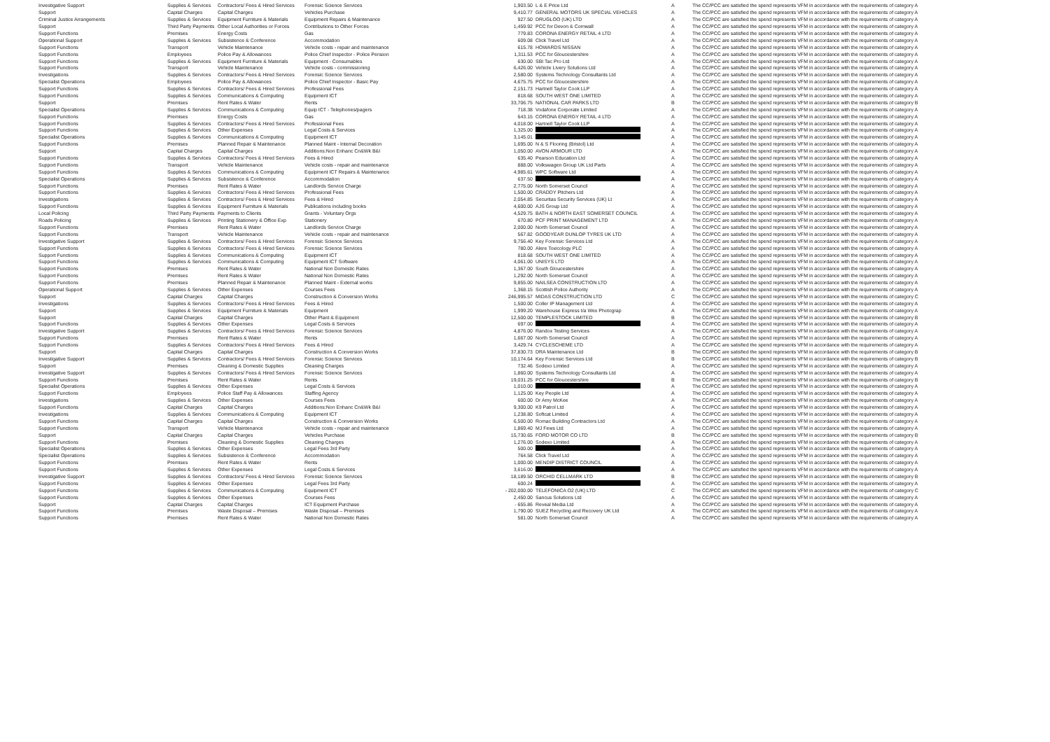| Investigative Support | Supplies & Services | Contractors/ Fees & Hired Services | Forensic Science Services | 1,903.50 | L & E Price Ltd | A | The CC/PCC are satisfied the spend represents VFM in accordance with the requirements of category A |
| Support | Capital Charges | Capital Charges | Vehicles Purchase | 9,410.77 | GENERAL MOTORS UK SPECIAL VEHICLES | A | The CC/PCC are satisfied the spend represents VFM in accordance with the requirements of category A |
| Criminal Justice Arrangements | Supplies & Services | Equipment Furniture & Materials | Equipment Repairs & Maintenance | 927.50 | DRUGLOO (UK) LTD | A | The CC/PCC are satisfied the spend represents VFM in accordance with the requirements of category A |
| Support | Third Party Payments | Other Local Authorities or Forces | Contributions to Other Forces | 1,459.92 | PCC for Devon & Cornwall | A | The CC/PCC are satisfied the spend represents VFM in accordance with the requirements of category A |
| Support Functions | Premises | Energy Costs | Gas | 779.83 | CORONA ENERGY RETAIL 4 LTD | A | The CC/PCC are satisfied the spend represents VFM in accordance with the requirements of category A |
| Operational Support | Supplies & Services | Subsistence & Conference | Accommodation | 609.08 | Click Travel Ltd | A | The CC/PCC are satisfied the spend represents VFM in accordance with the requirements of category A |
| Support Functions | Transport | Vehicle Maintenance | Vehicle costs - repair and maintenance | 615.78 | HOWARDS NISSAN | A | The CC/PCC are satisfied the spend represents VFM in accordance with the requirements of category A |
| Support Functions | Employees | Police Pay & Allowances | Police Chief Inspector - Police Pension | 1,311.53 | PCC for Gloucestershire | A | The CC/PCC are satisfied the spend represents VFM in accordance with the requirements of category A |
| Support Functions | Supplies & Services | Equipment Furniture & Materials | Equipment - Consumables | 630.00 | SBI Tac Pro Ltd | A | The CC/PCC are satisfied the spend represents VFM in accordance with the requirements of category A |
| Support Functions | Transport | Vehicle Maintenance | Vehicle costs - commissioning | 6,426.00 | Vehicle Livery Solutions Ltd | A | The CC/PCC are satisfied the spend represents VFM in accordance with the requirements of category A |
| Investigations | Supplies & Services | Contractors/ Fees & Hired Services | Forensic Science Services | 2,580.00 | Systems Technology Consultants Ltd | A | The CC/PCC are satisfied the spend represents VFM in accordance with the requirements of category A |
| Specialist Operations | Employees | Police Pay & Allowances | Police Chief Inspector - Basic Pay | 4,675.75 | PCC for Gloucestershire | A | The CC/PCC are satisfied the spend represents VFM in accordance with the requirements of category A |
| Support Functions | Supplies & Services | Contractors/ Fees & Hired Services | Professional Fees | 2,151.73 | Hartnell Taylor Cook LLP | A | The CC/PCC are satisfied the spend represents VFM in accordance with the requirements of category A |
| Support Functions | Supplies & Services | Communications & Computing | Equipment ICT | 818.68 | SOUTH WEST ONE LIMITED | A | The CC/PCC are satisfied the spend represents VFM in accordance with the requirements of category A |
| Support | Premises | Rent Rates & Water | Rents | 33,706.75 | NATIONAL CAR PARKS LTD | B | The CC/PCC are satisfied the spend represents VFM in accordance with the requirements of category B |
| Specialist Operations | Supplies & Services | Communications & Computing | Equip ICT - Telephones/pagers | 718.38 | Vodafone Corporate Limited | A | The CC/PCC are satisfied the spend represents VFM in accordance with the requirements of category A |
| Support Functions | Premises | Energy Costs | Gas | 643.15 | CORONA ENERGY RETAIL 4 LTD | A | The CC/PCC are satisfied the spend represents VFM in accordance with the requirements of category A |
| Support Functions | Supplies & Services | Contractors/ Fees & Hired Services | Professional Fees | 4,018.00 | Hartnell Taylor Cook LLP | A | The CC/PCC are satisfied the spend represents VFM in accordance with the requirements of category A |
| Support Functions | Supplies & Services | Other Expenses | Legal Costs & Services | 1,325.00 | | A | The CC/PCC are satisfied the spend represents VFM in accordance with the requirements of category A |
| Specialist Operations | Supplies & Services | Communications & Computing | Equipment ICT | 3,145.01 | | A | The CC/PCC are satisfied the spend represents VFM in accordance with the requirements of category A |
| Support Functions | Premises | Planned Repair & Maintenance | Planned Maint - Internal Decoration | 1,695.00 | N & S Flooring (Bristol) Ltd | A | The CC/PCC are satisfied the spend represents VFM in accordance with the requirements of category A |
| Support | Capital Charges | Capital Charges | Additions:Non Enhanc Cn&Wk B&I | 1,050.00 | AVON ARMOUR LTD | A | The CC/PCC are satisfied the spend represents VFM in accordance with the requirements of category A |
| Support Functions | Supplies & Services | Contractors/ Fees & Hired Services | Fees & Hired | 635.40 | Pearson Education Ltd | A | The CC/PCC are satisfied the spend represents VFM in accordance with the requirements of category A |
| Support Functions | Transport | Vehicle Maintenance | Vehicle costs - repair and maintenance | 888.00 | Volkswagen Group UK Ltd Parts | A | The CC/PCC are satisfied the spend represents VFM in accordance with the requirements of category A |
| Support Functions | Supplies & Services | Communications & Computing | Equipment ICT Repairs & Maintenance | 4,985.61 | WPC Software Ltd | A | The CC/PCC are satisfied the spend represents VFM in accordance with the requirements of category A |
| Specialist Operations | Supplies & Services | Subsistence & Conference | Accommodation | 637.50 | | A | The CC/PCC are satisfied the spend represents VFM in accordance with the requirements of category A |
| Support Functions | Premises | Rent Rates & Water | Landlords Service Charge | 2,775.00 | North Somerset Council | A | The CC/PCC are satisfied the spend represents VFM in accordance with the requirements of category A |
| Support Functions | Supplies & Services | Contractors/ Fees & Hired Services | Professional Fees | 1,500.00 | CRADDY Pitchers Ltd | A | The CC/PCC are satisfied the spend represents VFM in accordance with the requirements of category A |
| Investigations | Supplies & Services | Contractors/ Fees & Hired Services | Fees & Hired | 2,054.85 | Securitas Security Services (UK) Lt | A | The CC/PCC are satisfied the spend represents VFM in accordance with the requirements of category A |
| Support Functions | Supplies & Services | Equipment Furniture & Materials | Publications including books | 4,600.00 | AJS Group Ltd | A | The CC/PCC are satisfied the spend represents VFM in accordance with the requirements of category A |
| Local Policing | Third Party Payments | Payments to Clients | Grants - Voluntary Orgs | 4,529.75 | BATH & NORTH EAST SOMERSET COUNCIL | A | The CC/PCC are satisfied the spend represents VFM in accordance with the requirements of category A |
| Roads Policing | Supplies & Services | Printing Stationery & Office Exp | Stationery | 670.80 | PCF PRINT MANAGEMENT LTD | A | The CC/PCC are satisfied the spend represents VFM in accordance with the requirements of category A |
| Support Functions | Premises | Rent Rates & Water | Landlords Service Charge | 2,000.00 | North Somerset Council | A | The CC/PCC are satisfied the spend represents VFM in accordance with the requirements of category A |
| Support Functions | Transport | Vehicle Maintenance | Vehicle costs - repair and maintenance | 567.82 | GOODYEAR DUNLOP TYRES UK LTD | A | The CC/PCC are satisfied the spend represents VFM in accordance with the requirements of category A |
| Investigative Support | Supplies & Services | Contractors/ Fees & Hired Services | Forensic Science Services | 9,756.40 | Key Forensic Services Ltd | A | The CC/PCC are satisfied the spend represents VFM in accordance with the requirements of category A |
| Support Functions | Supplies & Services | Contractors/ Fees & Hired Services | Forensic Science Services | 780.00 | Alere Toxicology PLC | A | The CC/PCC are satisfied the spend represents VFM in accordance with the requirements of category A |
| Support Functions | Supplies & Services | Communications & Computing | Equipment ICT | 818.68 | SOUTH WEST ONE LIMITED | A | The CC/PCC are satisfied the spend represents VFM in accordance with the requirements of category A |
| Support Functions | Supplies & Services | Communications & Computing | Equipment ICT Software | 4,061.00 | UNISYS LTD | A | The CC/PCC are satisfied the spend represents VFM in accordance with the requirements of category A |
| Support Functions | Premises | Rent Rates & Water | National Non Domestic Rates | 1,367.00 | South Gloucestershire | A | The CC/PCC are satisfied the spend represents VFM in accordance with the requirements of category A |
| Support Functions | Premises | Rent Rates & Water | National Non Domestic Rates | 1,292.00 | North Somerset Council | A | The CC/PCC are satisfied the spend represents VFM in accordance with the requirements of category A |
| Support Functions | Premises | Planned Repair & Maintenance | Planned Maint - External works | 9,855.00 | NAILSEA CONSTRUCTION LTD | A | The CC/PCC are satisfied the spend represents VFM in accordance with the requirements of category A |
| Operational Support | Supplies & Services | Other Expenses | Courses Fees | 1,368.15 | Scottish Police Authority | A | The CC/PCC are satisfied the spend represents VFM in accordance with the requirements of category A |
| Support | Capital Charges | Capital Charges | Construction & Conversion Works | 246,995.57 | MIDAS CONSTRUCTION LTD | C | The CC/PCC are satisfied the spend represents VFM in accordance with the requirements of category C |
| Investigations | Supplies & Services | Contractors/ Fees & Hired Services | Fees & Hired | 1,500.00 | Coller IP Management Ltd | A | The CC/PCC are satisfied the spend represents VFM in accordance with the requirements of category A |
| Support | Supplies & Services | Equipment Furniture & Materials | Equipment | 1,999.20 | Warehouse Express t/a Wex Photograp | A | The CC/PCC are satisfied the spend represents VFM in accordance with the requirements of category A |
| Support | Capital Charges | Capital Charges | Other Plant & Equipment | 12,500.00 | TEMPLESTOCK LIMITED | B | The CC/PCC are satisfied the spend represents VFM in accordance with the requirements of category B |
| Support Functions | Supplies & Services | Other Expenses | Legal Costs & Services | 697.00 | | A | The CC/PCC are satisfied the spend represents VFM in accordance with the requirements of category A |
| Investigative Support | Supplies & Services | Contractors/ Fees & Hired Services | Forensic Science Services | 4,876.00 | Randox Testing Services | A | The CC/PCC are satisfied the spend represents VFM in accordance with the requirements of category A |
| Support Functions | Premises | Rent Rates & Water | Rents | 1,667.00 | North Somerset Council | A | The CC/PCC are satisfied the spend represents VFM in accordance with the requirements of category A |
| Support Functions | Supplies & Services | Contractors/ Fees & Hired Services | Fees & Hired | 3,429.74 | CYCLESCHEME LTD | A | The CC/PCC are satisfied the spend represents VFM in accordance with the requirements of category A |
| Support | Capital Charges | Capital Charges | Construction & Conversion Works | 37,830.73 | DRA Maintenance Ltd | B | The CC/PCC are satisfied the spend represents VFM in accordance with the requirements of category B |
| Investigative Support | Supplies & Services | Contractors/ Fees & Hired Services | Forensic Science Services | 10,174.64 | Key Forensic Services Ltd | B | The CC/PCC are satisfied the spend represents VFM in accordance with the requirements of category B |
| Support | Premises | Cleaning & Domestic Supplies | Cleaning Charges | 732.46 | Sodexo Limited | A | The CC/PCC are satisfied the spend represents VFM in accordance with the requirements of category A |
| Investigative Support | Supplies & Services | Contractors/ Fees & Hired Services | Forensic Science Services | 1,860.00 | Systems Technology Consultants Ltd | A | The CC/PCC are satisfied the spend represents VFM in accordance with the requirements of category A |
| Support Functions | Premises | Rent Rates & Water | Rents | 19,031.25 | PCC for Gloucestershire | B | The CC/PCC are satisfied the spend represents VFM in accordance with the requirements of category B |
| Specialist Operations | Supplies & Services | Other Expenses | Legal Costs & Services | 1,010.00 | | A | The CC/PCC are satisfied the spend represents VFM in accordance with the requirements of category A |
| Support Functions | Employees | Police Staff Pay & Allowances | Staffing Agency | 1,125.00 | Key People Ltd | A | The CC/PCC are satisfied the spend represents VFM in accordance with the requirements of category A |
| Investigations | Supplies & Services | Other Expenses | Courses Fees | 600.00 | Dr Amy McKee | A | The CC/PCC are satisfied the spend represents VFM in accordance with the requirements of category A |
| Support Functions | Capital Charges | Capital Charges | Additions:Non Enhanc Cn&Wk B&I | 9,300.00 | K9 Patrol Ltd | A | The CC/PCC are satisfied the spend represents VFM in accordance with the requirements of category A |
| Investigations | Supplies & Services | Communications & Computing | Equipment ICT | 1,238.80 | Softcat Limited | A | The CC/PCC are satisfied the spend represents VFM in accordance with the requirements of category A |
| Support Functions | Capital Charges | Capital Charges | Construction & Conversion Works | 6,500.00 | Romac Building Contractors Ltd | A | The CC/PCC are satisfied the spend represents VFM in accordance with the requirements of category A |
| Support Functions | Transport | Vehicle Maintenance | Vehicle costs - repair and maintenance | 1,869.40 | MJ Fews Ltd | A | The CC/PCC are satisfied the spend represents VFM in accordance with the requirements of category A |
| Support | Capital Charges | Capital Charges | Vehicles Purchase | 15,730.65 | FORD MOTOR CO LTD | B | The CC/PCC are satisfied the spend represents VFM in accordance with the requirements of category B |
| Support Functions | Premises | Cleaning & Domestic Supplies | Cleaning Charges | 1,276.00 | Sodexo Limited | A | The CC/PCC are satisfied the spend represents VFM in accordance with the requirements of category A |
| Specialist Operations | Supplies & Services | Other Expenses | Legal Fees 3rd Party | 500.00 | | A | The CC/PCC are satisfied the spend represents VFM in accordance with the requirements of category A |
| Specialist Operations | Supplies & Services | Subsistence & Conference | Accommodation | 764.58 | Click Travel Ltd | A | The CC/PCC are satisfied the spend represents VFM in accordance with the requirements of category A |
| Support Functions | Premises | Rent Rates & Water | Rents | 1,000.00 | MENDIP DISTRICT COUNCIL | A | The CC/PCC are satisfied the spend represents VFM in accordance with the requirements of category A |
| Support Functions | Supplies & Services | Other Expenses | Legal Costs & Services | 3,616.00 | | A | The CC/PCC are satisfied the spend represents VFM in accordance with the requirements of category A |
| Investigative Support | Supplies & Services | Contractors/ Fees & Hired Services | Forensic Science Services | 18,189.50 | ORCHID CELLMARK LTD | B | The CC/PCC are satisfied the spend represents VFM in accordance with the requirements of category B |
| Support Functions | Supplies & Services | Other Expenses | Legal Fees 3rd Party | 600.24 | | A | The CC/PCC are satisfied the spend represents VFM in accordance with the requirements of category A |
| Support Functions | Supplies & Services | Communications & Computing | Equipment ICT | - 202,000.00 | TELEFONICA O2 (UK) LTD | C | The CC/PCC are satisfied the spend represents VFM in accordance with the requirements of category C |
| Support Functions | Supplies & Services | Other Expenses | Courses Fees | 2,450.00 | Sancus Solutions Ltd | A | The CC/PCC are satisfied the spend represents VFM in accordance with the requirements of category A |
| Support | Capital Charges | Capital Charges | ICT Equipment Purchase | - 655.86 | Reveal Media Ltd | A | The CC/PCC are satisfied the spend represents VFM in accordance with the requirements of category A |
| Support Functions | Premises | Waste Disposal – Premises | Waste Disposal – Premises | 1,790.00 | SUEZ Recycling and Recovery UK Ltd | A | The CC/PCC are satisfied the spend represents VFM in accordance with the requirements of category A |
| Support Functions | Premises | Rent Rates & Water | National Non Domestic Rates | 581.00 | North Somerset Council | A | The CC/PCC are satisfied the spend represents VFM in accordance with the requirements of category A |